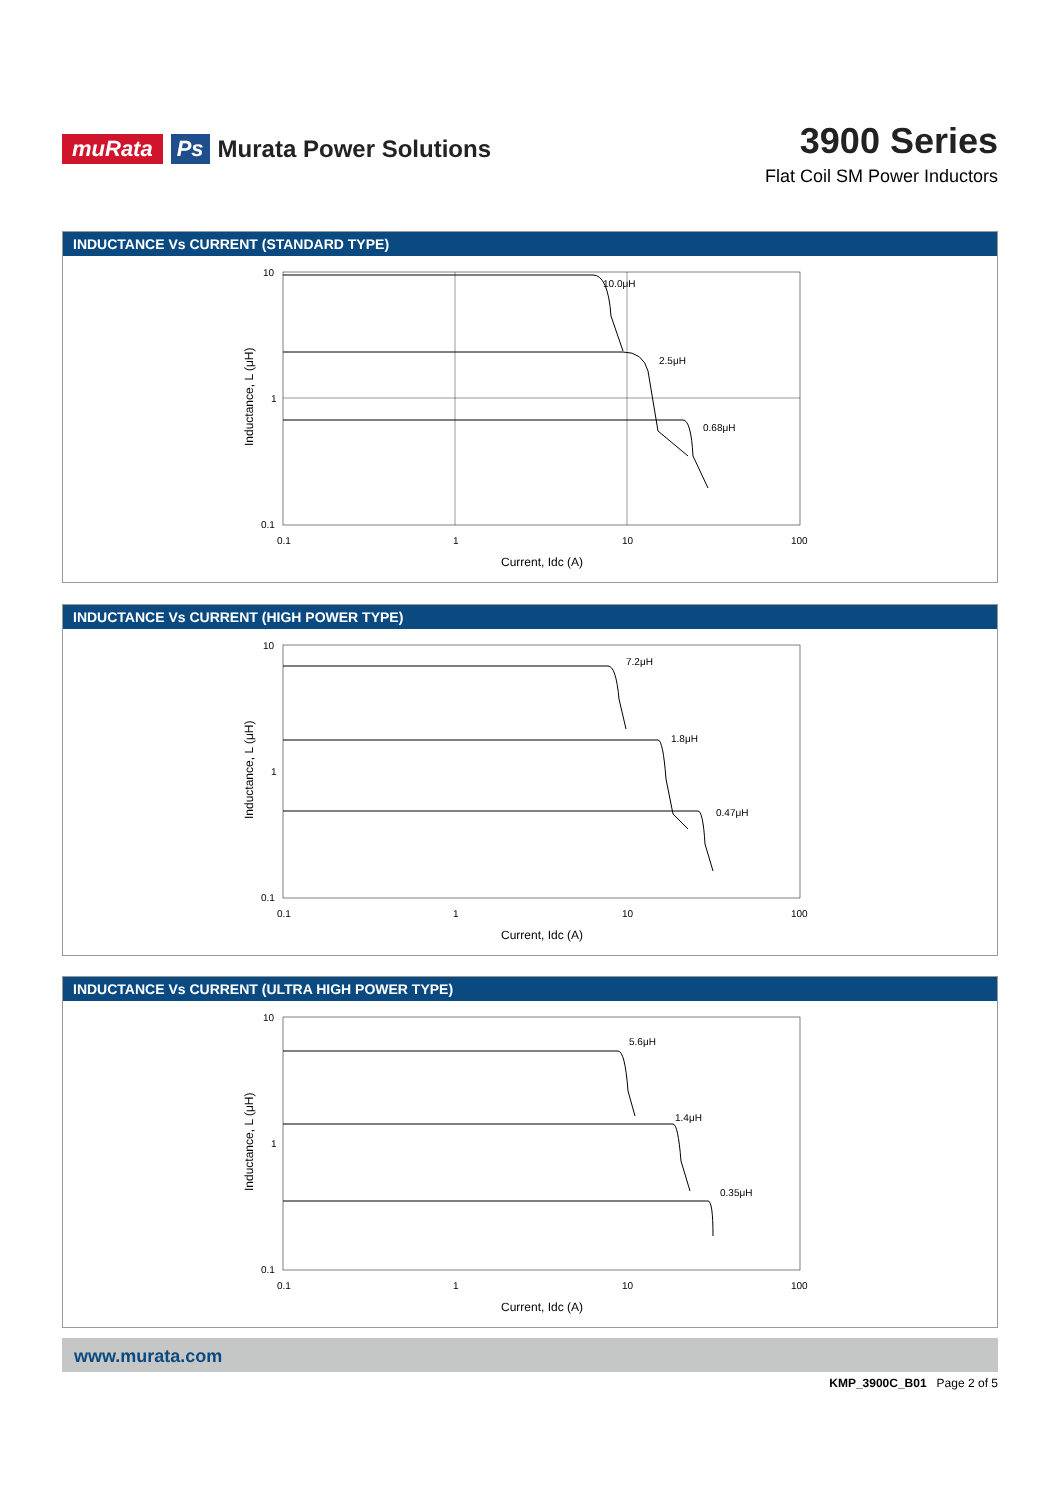muRata Ps Murata Power Solutions
3900 Series
Flat Coil SM Power Inductors
INDUCTANCE Vs CURRENT (STANDARD TYPE)
10.0μH
2.5μH
0.68μH
10
1
0.1
0.1
1
10
100
Current, Idc (A)
Inductance, L (μH)
INDUCTANCE Vs CURRENT (HIGH POWER TYPE)
7.2μH
1.8μH
0.47μH
10
1
0.1
0.1
1
10
100
Current, Idc (A)
Inductance, L (μH)
INDUCTANCE Vs CURRENT (ULTRA HIGH POWER TYPE)
5.6μH
1.4μH
0.35μH
10
1
0.1
0.1
1
10
100
Current, Idc (A)
Inductance, L (μH)
www.murata.com
KMP_3900C_B01 Page 2 of 5